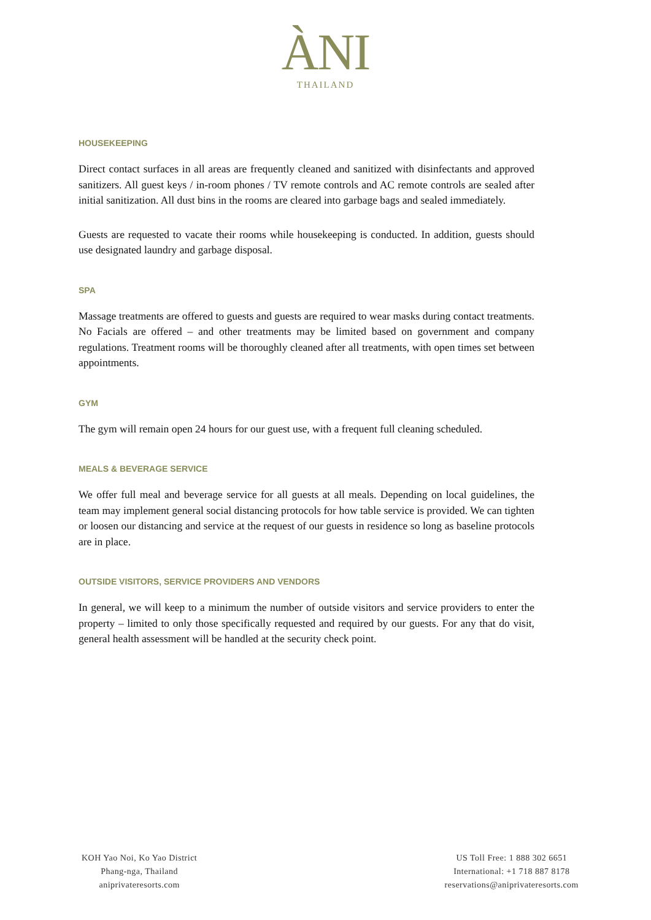ÀNI
THAILAND
HOUSEKEEPING
Direct contact surfaces in all areas are frequently cleaned and sanitized with disinfectants and approved sanitizers. All guest keys / in-room phones / TV remote controls and AC remote controls are sealed after initial sanitization. All dust bins in the rooms are cleared into garbage bags and sealed immediately.
Guests are requested to vacate their rooms while housekeeping is conducted. In addition, guests should use designated laundry and garbage disposal.
SPA
Massage treatments are offered to guests and guests are required to wear masks during contact treatments. No Facials are offered – and other treatments may be limited based on government and company regulations. Treatment rooms will be thoroughly cleaned after all treatments, with open times set between appointments.
GYM
The gym will remain open 24 hours for our guest use, with a frequent full cleaning scheduled.
MEALS & BEVERAGE SERVICE
We offer full meal and beverage service for all guests at all meals. Depending on local guidelines, the team may implement general social distancing protocols for how table service is provided. We can tighten or loosen our distancing and service at the request of our guests in residence so long as baseline protocols are in place.
OUTSIDE VISITORS, SERVICE PROVIDERS AND VENDORS
In general, we will keep to a minimum the number of outside visitors and service providers to enter the property – limited to only those specifically requested and required by our guests. For any that do visit, general health assessment will be handled at the security check point.
KOH Yao Noi, Ko Yao District
Phang-nga, Thailand
aniprivateresorts.com
US Toll Free: 1 888 302 6651
International: +1 718 887 8178
reservations@aniprivateresorts.com